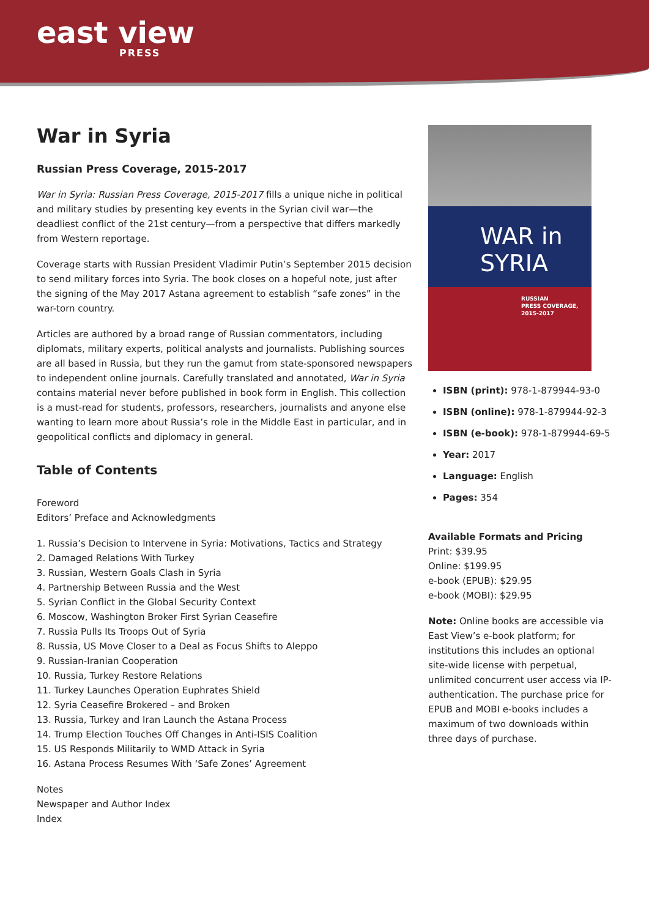east view
PRESS
War in Syria
Russian Press Coverage, 2015-2017
War in Syria: Russian Press Coverage, 2015-2017 fills a unique niche in political and military studies by presenting key events in the Syrian civil war—the deadliest conflict of the 21st century—from a perspective that differs markedly from Western reportage.
Coverage starts with Russian President Vladimir Putin’s September 2015 decision to send military forces into Syria. The book closes on a hopeful note, just after the signing of the May 2017 Astana agreement to establish “safe zones” in the war-torn country.
Articles are authored by a broad range of Russian commentators, including diplomats, military experts, political analysts and journalists. Publishing sources are all based in Russia, but they run the gamut from state-sponsored newspapers to independent online journals. Carefully translated and annotated, War in Syria contains material never before published in book form in English. This collection is a must-read for students, professors, researchers, journalists and anyone else wanting to learn more about Russia’s role in the Middle East in particular, and in geopolitical conflicts and diplomacy in general.
Table of Contents
Foreword
Editors’ Preface and Acknowledgments
1. Russia’s Decision to Intervene in Syria: Motivations, Tactics and Strategy
2. Damaged Relations With Turkey
3. Russian, Western Goals Clash in Syria
4. Partnership Between Russia and the West
5. Syrian Conflict in the Global Security Context
6. Moscow, Washington Broker First Syrian Ceasefire
7. Russia Pulls Its Troops Out of Syria
8. Russia, US Move Closer to a Deal as Focus Shifts to Aleppo
9. Russian-Iranian Cooperation
10. Russia, Turkey Restore Relations
11. Turkey Launches Operation Euphrates Shield
12. Syria Ceasefire Brokered – and Broken
13. Russia, Turkey and Iran Launch the Astana Process
14. Trump Election Touches Off Changes in Anti-ISIS Coalition
15. US Responds Militarily to WMD Attack in Syria
16. Astana Process Resumes With ‘Safe Zones’ Agreement
Notes
Newspaper and Author Index
Index
WAR in
SYRIA
RUSSIAN
PRESS COVERAGE,
2015-2017
ISBN (print): 978-1-879944-93-0
ISBN (online): 978-1-879944-92-3
ISBN (e-book): 978-1-879944-69-5
Year: 2017
Language: English
Pages: 354
Available Formats and Pricing
Print: $39.95
Online: $199.95
e-book (EPUB): $29.95
e-book (MOBI): $29.95
Note: Online books are accessible via East View’s e-book platform; for institutions this includes an optional site-wide license with perpetual, unlimited concurrent user access via IP-authentication. The purchase price for EPUB and MOBI e-books includes a maximum of two downloads within three days of purchase.